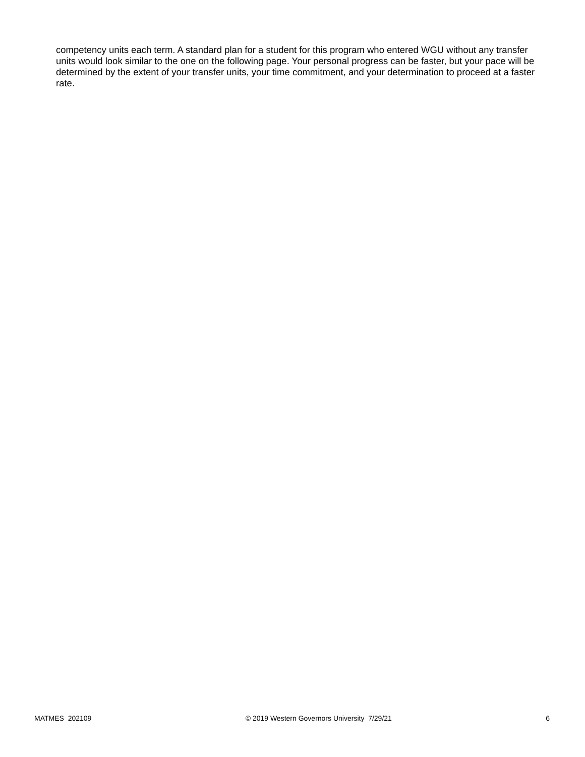competency units each term. A standard plan for a student for this program who entered WGU without any transfer units would look similar to the one on the following page. Your personal progress can be faster, but your pace will be determined by the extent of your transfer units, your time commitment, and your determination to proceed at a faster rate.
MATMES 202109 © 2019 Western Governors University 7/29/21 6